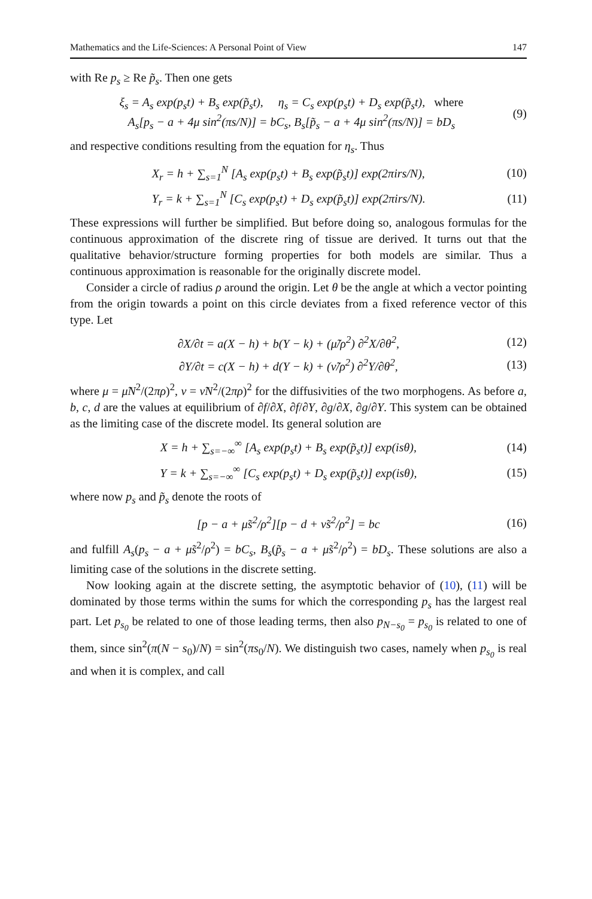Mathematics and the Life-Sciences: A Personal Point of View 147
with Re p<sub>s</sub> ≥ Re p̃<sub>s</sub>. Then one gets
ξ<sub>s</sub> = A<sub>s</sub> exp(p<sub>s</sub>t) + B<sub>s</sub> exp(p̃<sub>s</sub>t), η<sub>s</sub> = C<sub>s</sub> exp(p<sub>s</sub>t) + D<sub>s</sub> exp(p̃<sub>s</sub>t), where
A<sub>s</sub>[p<sub>s</sub> − a + 4μ sin<sup>2</sup>(πs/N)] = bC<sub>s</sub>, B<sub>s</sub>[p̃<sub>s</sub> − a + 4μ sin<sup>2</sup>(πs/N)] = bD<sub>s</sub> (9)
and respective conditions resulting from the equation for η<sub>s</sub>. Thus
X<sub>r</sub> = h + ∑<sub>s=1</sub><sup>N</sup> [A<sub>s</sub> exp(p<sub>s</sub>t) + B<sub>s</sub> exp(p̃<sub>s</sub>t)] exp(2πirs/N), (10)
Y<sub>r</sub> = k + ∑<sub>s=1</sub><sup>N</sup> [C<sub>s</sub> exp(p<sub>s</sub>t) + D<sub>s</sub> exp(p̃<sub>s</sub>t)] exp(2πirs/N). (11)
These expressions will further be simplified. But before doing so, analogous formulas for the continuous approximation of the discrete ring of tissue are derived. It turns out that the qualitative behavior/structure forming properties for both models are similar. Thus a continuous approximation is reasonable for the originally discrete model.
Consider a circle of radius ρ around the origin. Let θ be the angle at which a vector pointing from the origin towards a point on this circle deviates from a fixed reference vector of this type. Let
∂X/∂t = a(X − h) + b(Y − k) + (μ̃/ρ<sup>2</sup>) ∂<sup>2</sup>X/∂θ<sup>2</sup>, (12)
∂Y/∂t = c(X − h) + d(Y − k) + (ν̃/ρ<sup>2</sup>) ∂<sup>2</sup>Y/∂θ<sup>2</sup>, (13)
where μ = μ̃N<sup>2</sup>/(2πρ)<sup>2</sup>, ν = ν̃N<sup>2</sup>/(2πρ)<sup>2</sup> for the diffusivities of the two morphogens. As before a, b, c, d are the values at equilibrium of ∂f/∂X, ∂f/∂Y, ∂g/∂X, ∂g/∂Y. This system can be obtained as the limiting case of the discrete model. Its general solution are
X = h + ∑<sub>s=−∞</sub><sup>∞</sup> [A<sub>s</sub> exp(p<sub>s</sub>t) + B<sub>s</sub> exp(p̃<sub>s</sub>t)] exp(isθ), (14)
Y = k + ∑<sub>s=−∞</sub><sup>∞</sup> [C<sub>s</sub> exp(p<sub>s</sub>t) + D<sub>s</sub> exp(p̃<sub>s</sub>t)] exp(isθ), (15)
where now p<sub>s</sub> and p̃<sub>s</sub> denote the roots of
[p − a + μ̃s<sup>2</sup>/ρ<sup>2</sup>][p − d + ν̃s<sup>2</sup>/ρ<sup>2</sup>] = bc (16)
and fulfill A<sub>s</sub>(p<sub>s</sub> − a + μ̃s<sup>2</sup>/ρ<sup>2</sup>) = bC<sub>s</sub>, B<sub>s</sub>(p̃<sub>s</sub> − a + μ̃s<sup>2</sup>/ρ<sup>2</sup>) = bD<sub>s</sub>. These solutions are also a limiting case of the solutions in the discrete setting.
Now looking again at the discrete setting, the asymptotic behavior of (10), (11) will be dominated by those terms within the sums for which the corresponding p<sub>s</sub> has the largest real part. Let p<sub>s<sub>0</sub></sub> be related to one of those leading terms, then also p<sub>N−s<sub>0</sub></sub> = p<sub>s<sub>0</sub></sub> is related to one of them, since sin<sup>2</sup>(π(N − s<sub>0</sub>)/N) = sin<sup>2</sup>(πs<sub>0</sub>/N). We distinguish two cases, namely when p<sub>s<sub>0</sub></sub> is real and when it is complex, and call